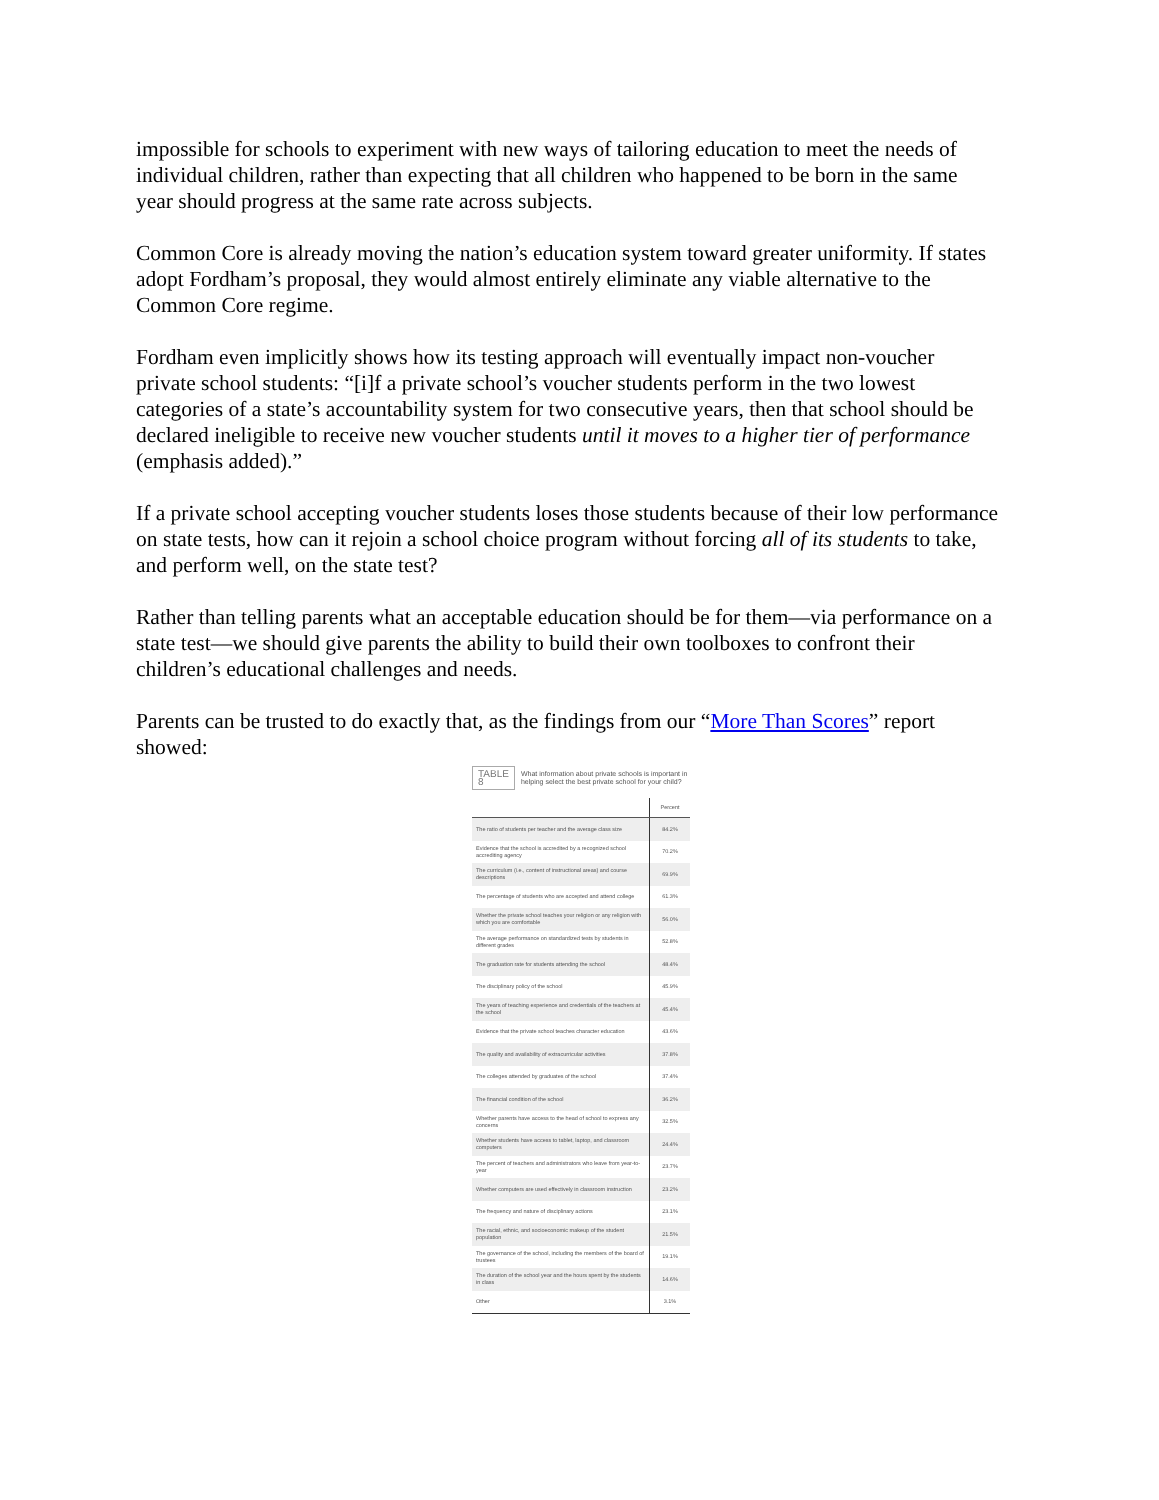impossible for schools to experiment with new ways of tailoring education to meet the needs of individual children, rather than expecting that all children who happened to be born in the same year should progress at the same rate across subjects.
Common Core is already moving the nation’s education system toward greater uniformity. If states adopt Fordham’s proposal, they would almost entirely eliminate any viable alternative to the Common Core regime.
Fordham even implicitly shows how its testing approach will eventually impact non-voucher private school students: “[i]f a private school’s voucher students perform in the two lowest categories of a state’s accountability system for two consecutive years, then that school should be declared ineligible to receive new voucher students until it moves to a higher tier of performance (emphasis added).”
If a private school accepting voucher students loses those students because of their low performance on state tests, how can it rejoin a school choice program without forcing all of its students to take, and perform well, on the state test?
Rather than telling parents what an acceptable education should be for them—via performance on a state test—we should give parents the ability to build their own toolboxes to confront their children’s educational challenges and needs.
Parents can be trusted to do exactly that, as the findings from our “More Than Scores” report showed:
TABLE 8 What information about private schools is important in helping select the best private school for your child?
| | Percent |
| --- | --- |
| The ratio of students per teacher and the average class size | 84.2% |
| Evidence that the school is accredited by a recognized school accrediting agency | 70.2% |
| The curriculum (i.e., content of instructional areas) and course descriptions | 69.9% |
| The percentage of students who are accepted and attend college | 61.3% |
| Whether the private school teaches your religion or any religion with which you are comfortable | 56.0% |
| The average performance on standardized tests by students in different grades | 52.8% |
| The graduation rate for students attending the school | 48.4% |
| The disciplinary policy of the school | 45.9% |
| The years of teaching experience and credentials of the teachers at the school | 45.4% |
| Evidence that the private school teaches character education | 43.6% |
| The quality and availability of extracurricular activities | 37.8% |
| The colleges attended by graduates of the school | 37.4% |
| The financial condition of the school | 36.2% |
| Whether parents have access to the head of school to express any concerns | 32.5% |
| Whether students have access to tablet, laptop, and classroom computers | 24.4% |
| The percent of teachers and administrators who leave from year-to-year | 23.7% |
| Whether computers are used effectively in classroom instruction | 23.2% |
| The frequency and nature of disciplinary actions | 23.1% |
| The racial, ethnic, and socioeconomic makeup of the student population | 21.5% |
| The governance of the school, including the members of the board of trustees | 19.1% |
| The duration of the school year and the hours spent by the students in class | 14.6% |
| Other | 3.1% |